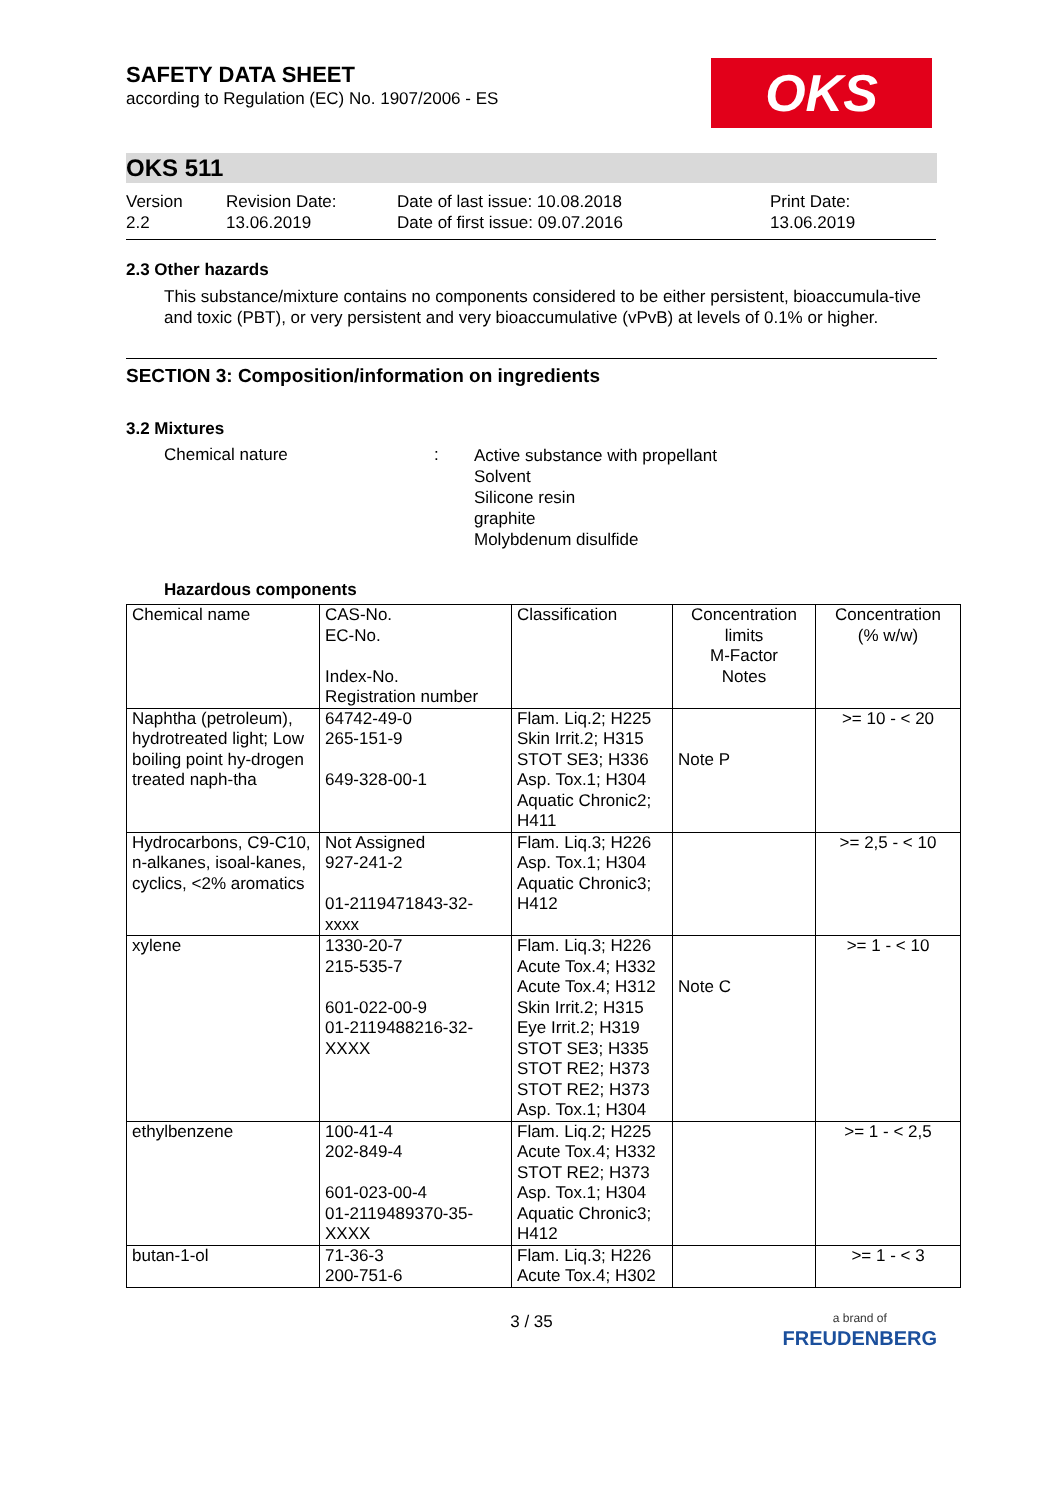SAFETY DATA SHEET
according to Regulation (EC) No. 1907/2006 - ES
OKS
OKS 511
Version
2.2
Revision Date:
13.06.2019
Date of last issue: 10.08.2018
Date of first issue: 09.07.2016
Print Date:
13.06.2019
2.3 Other hazards
This substance/mixture contains no components considered to be either persistent, bioaccumula-tive and toxic (PBT), or very persistent and very bioaccumulative (vPvB) at levels of 0.1% or higher.
SECTION 3: Composition/information on ingredients
3.2 Mixtures
Chemical nature :
Active substance with propellant
Solvent
Silicone resin
graphite
Molybdenum disulfide
Hazardous components
| Chemical name | CAS-No. EC-No. Index-No. Registration number | Classification | Concentration limits M-Factor Notes | Concentration (% w/w) |
| Naphtha (petroleum), hydrotreated light; Low boiling point hy-drogen treated naph-tha | 64742-49-0 265-151-9 649-328-00-1 | Flam. Liq.2; H225 Skin Irrit.2; H315 STOT SE3; H336 Asp. Tox.1; H304 Aquatic Chronic2; H411 | Note P | >= 10 - < 20 |
| Hydrocarbons, C9-C10, n-alkanes, isoal-kanes, cyclics, <2% aromatics | Not Assigned 927-241-2 01-2119471843-32- xxxx | Flam. Liq.3; H226 Asp. Tox.1; H304 Aquatic Chronic3; H412 | | >= 2,5 - < 10 |
| xylene | 1330-20-7 215-535-7 601-022-00-9 01-2119488216-32- XXXX | Flam. Liq.3; H226 Acute Tox.4; H332 Acute Tox.4; H312 Skin Irrit.2; H315 Eye Irrit.2; H319 STOT SE3; H335 STOT RE2; H373 STOT RE2; H373 Asp. Tox.1; H304 | Note C | >= 1 - < 10 |
| ethylbenzene | 100-41-4 202-849-4 601-023-00-4 01-2119489370-35- XXXX | Flam. Liq.2; H225 Acute Tox.4; H332 STOT RE2; H373 Asp. Tox.1; H304 Aquatic Chronic3; H412 | | >= 1 - < 2,5 |
| butan-1-ol | 71-36-3 200-751-6 | Flam. Liq.3; H226 Acute Tox.4; H302 | | >= 1 - < 3 |
3 / 35
a brand of
FREUDENBERG